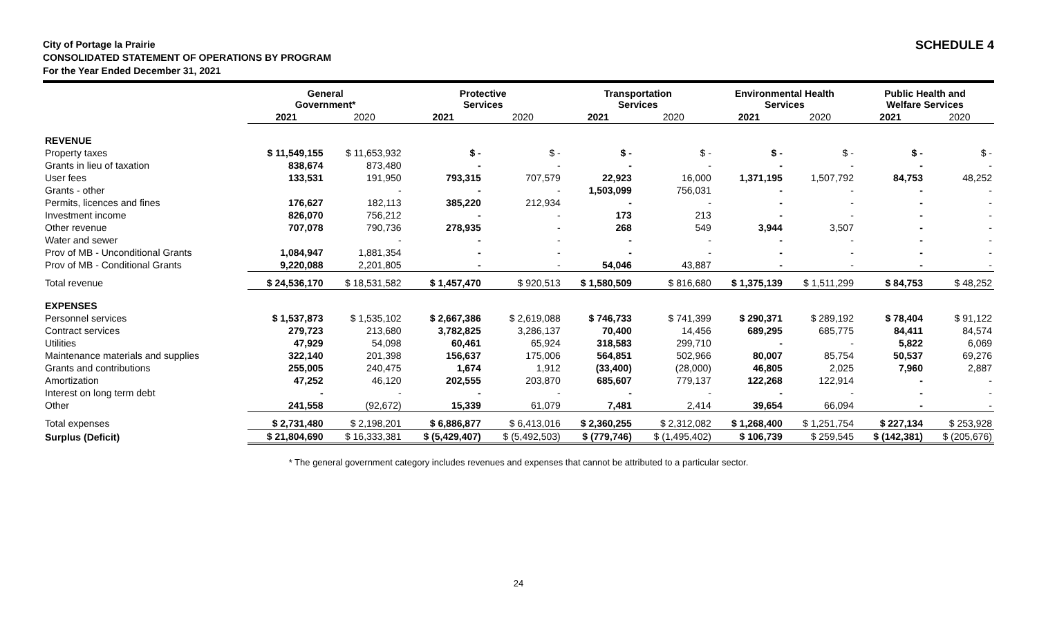City of Portage la Prairie
CONSOLIDATED STATEMENT OF OPERATIONS BY PROGRAM
For the Year Ended December 31, 2021
SCHEDULE 4
| | General Government* | | Protective Services | | Transportation Services | | Environmental Health Services | | Public Health and Welfare Services | |
| --- | --- | --- | --- | --- | --- | --- | --- | --- | --- | --- |
| | 2021 | 2020 | 2021 | 2020 | 2021 | 2020 | 2021 | 2020 | 2021 | 2020 |
| REVENUE | | | | | | | | | | |
| Property taxes | $ 11,549,155 | $ 11,653,932 | $ - | $ - | $ - | $ - | $ - | $ - | $ - | $ - |
| Grants in lieu of taxation | 838,674 | 873,480 | - | - | - | - | - | - | - | - |
| User fees | 133,531 | 191,950 | 793,315 | 707,579 | 22,923 | 16,000 | 1,371,195 | 1,507,792 | 84,753 | 48,252 |
| Grants - other | | - | - | - | 1,503,099 | 756,031 | - | - | - | - |
| Permits, licences and fines | 176,627 | 182,113 | 385,220 | 212,934 | - | - | - | - | - | - |
| Investment income | 826,070 | 756,212 | - | - | 173 | 213 | - | - | - | - |
| Other revenue | 707,078 | 790,736 | 278,935 | - | 268 | 549 | 3,944 | 3,507 | - | - |
| Water and sewer | | - | - | - | - | - | - | - | - | - |
| Prov of MB - Unconditional Grants | 1,084,947 | 1,881,354 | - | - | - | - | - | - | - | - |
| Prov of MB - Conditional Grants | 9,220,088 | 2,201,805 | - | - | 54,046 | 43,887 | - | - | - | - |
| Total revenue | $ 24,536,170 | $ 18,531,582 | $ 1,457,470 | $ 920,513 | $ 1,580,509 | $ 816,680 | $ 1,375,139 | $ 1,511,299 | $ 84,753 | $ 48,252 |
| EXPENSES | | | | | | | | | | |
| Personnel services | $ 1,537,873 | $ 1,535,102 | $ 2,667,386 | $ 2,619,088 | $ 746,733 | $ 741,399 | $ 290,371 | $ 289,192 | $ 78,404 | $ 91,122 |
| Contract services | 279,723 | 213,680 | 3,782,825 | 3,286,137 | 70,400 | 14,456 | 689,295 | 685,775 | 84,411 | 84,574 |
| Utilities | 47,929 | 54,098 | 60,461 | 65,924 | 318,583 | 299,710 | - | - | 5,822 | 6,069 |
| Maintenance materials and supplies | 322,140 | 201,398 | 156,637 | 175,006 | 564,851 | 502,966 | 80,007 | 85,754 | 50,537 | 69,276 |
| Grants and contributions | 255,005 | 240,475 | 1,674 | 1,912 | (33,400) | (28,000) | 46,805 | 2,025 | 7,960 | 2,887 |
| Amortization | 47,252 | 46,120 | 202,555 | 203,870 | 685,607 | 779,137 | 122,268 | 122,914 | - | - |
| Interest on long term debt | - | - | - | - | - | - | - | - | - | - |
| Other | 241,558 | (92,672) | 15,339 | 61,079 | 7,481 | 2,414 | 39,654 | 66,094 | - | - |
| Total expenses | $ 2,731,480 | $ 2,198,201 | $ 6,886,877 | $ 6,413,016 | $ 2,360,255 | $ 2,312,082 | $ 1,268,400 | $ 1,251,754 | $ 227,134 | $ 253,928 |
| Surplus (Deficit) | $ 21,804,690 | $ 16,333,381 | $ (5,429,407) | $ (5,492,503) | $ (779,746) | $ (1,495,402) | $ 106,739 | $ 259,545 | $ (142,381) | $ (205,676) |
* The general government category includes revenues and expenses that cannot be attributed to a particular sector.
24